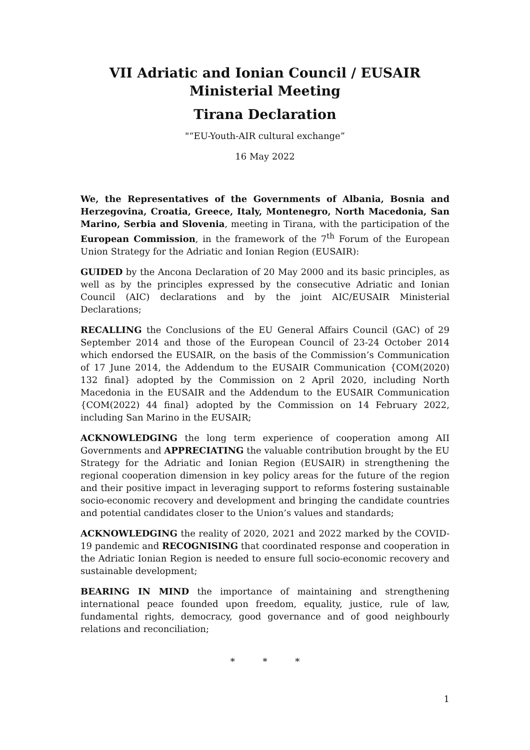VII Adriatic and Ionian Council / EUSAIR Ministerial Meeting
Tirana Declaration
"“EU-Youth-AIR cultural exchange”
16 May 2022
We, the Representatives of the Governments of Albania, Bosnia and Herzegovina, Croatia, Greece, Italy, Montenegro, North Macedonia, San Marino, Serbia and Slovenia, meeting in Tirana, with the participation of the European Commission, in the framework of the 7<sup>th</sup> Forum of the European Union Strategy for the Adriatic and Ionian Region (EUSAIR):
GUIDED by the Ancona Declaration of 20 May 2000 and its basic principles, as well as by the principles expressed by the consecutive Adriatic and Ionian Council (AIC) declarations and by the joint AIC/EUSAIR Ministerial Declarations;
RECALLING the Conclusions of the EU General Affairs Council (GAC) of 29 September 2014 and those of the European Council of 23-24 October 2014 which endorsed the EUSAIR, on the basis of the Commission’s Communication of 17 June 2014, the Addendum to the EUSAIR Communication {COM(2020) 132 final} adopted by the Commission on 2 April 2020, including North Macedonia in the EUSAIR and the Addendum to the EUSAIR Communication {COM(2022) 44 final} adopted by the Commission on 14 February 2022, including San Marino in the EUSAIR;
ACKNOWLEDGING the long term experience of cooperation among AII Governments and APPRECIATING the valuable contribution brought by the EU Strategy for the Adriatic and Ionian Region (EUSAIR) in strengthening the regional cooperation dimension in key policy areas for the future of the region and their positive impact in leveraging support to reforms fostering sustainable socio-economic recovery and development and bringing the candidate countries and potential candidates closer to the Union’s values and standards;
ACKNOWLEDGING the reality of 2020, 2021 and 2022 marked by the COVID-19 pandemic and RECOGNISING that coordinated response and cooperation in the Adriatic Ionian Region is needed to ensure full socio-economic recovery and sustainable development;
BEARING IN MIND the importance of maintaining and strengthening international peace founded upon freedom, equality, justice, rule of law, fundamental rights, democracy, good governance and of good neighbourly relations and reconciliation;
* * *
1